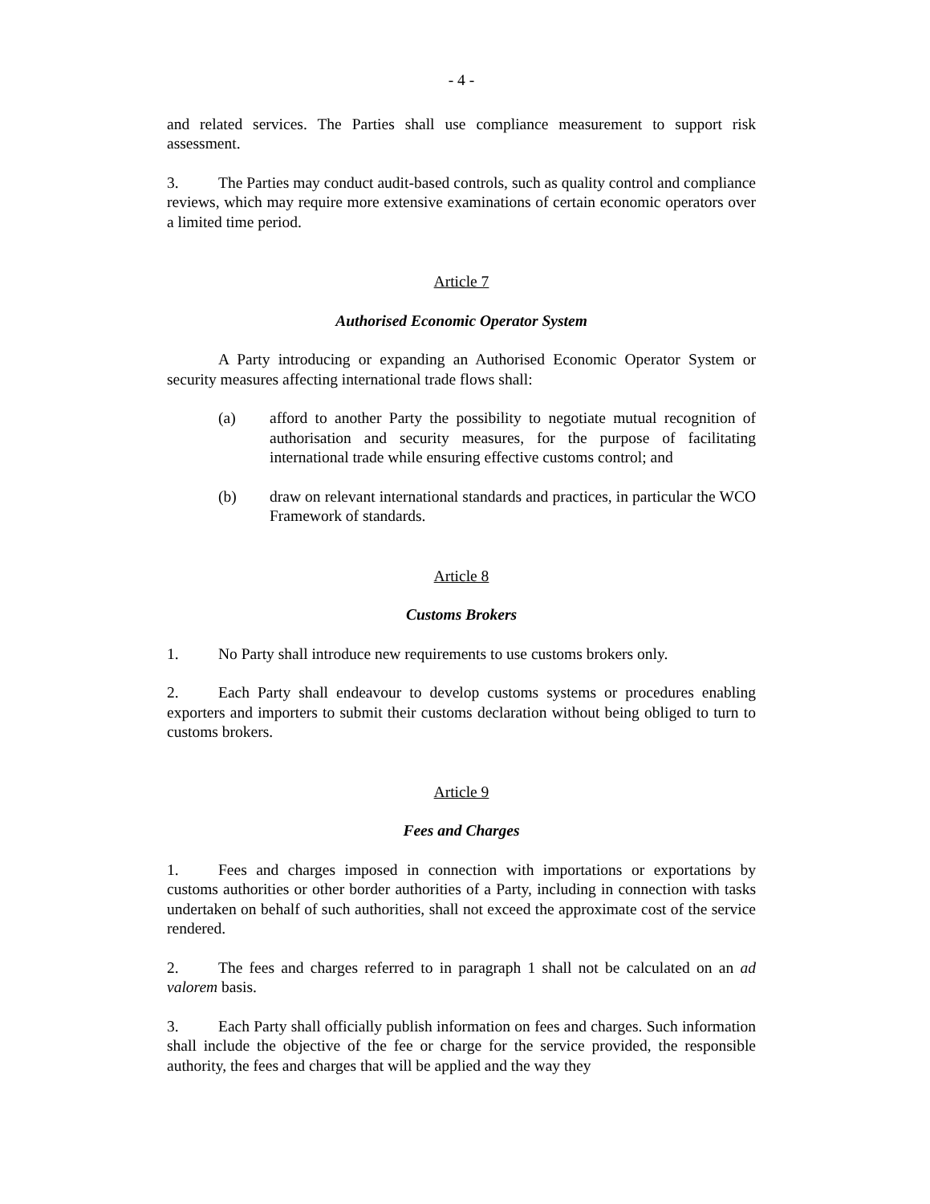- 4 -
and related services. The Parties shall use compliance measurement to support risk assessment.
3. The Parties may conduct audit-based controls, such as quality control and compliance reviews, which may require more extensive examinations of certain economic operators over a limited time period.
Article 7
Authorised Economic Operator System
A Party introducing or expanding an Authorised Economic Operator System or security measures affecting international trade flows shall:
(a) afford to another Party the possibility to negotiate mutual recognition of authorisation and security measures, for the purpose of facilitating international trade while ensuring effective customs control; and
(b) draw on relevant international standards and practices, in particular the WCO Framework of standards.
Article 8
Customs Brokers
1. No Party shall introduce new requirements to use customs brokers only.
2. Each Party shall endeavour to develop customs systems or procedures enabling exporters and importers to submit their customs declaration without being obliged to turn to customs brokers.
Article 9
Fees and Charges
1. Fees and charges imposed in connection with importations or exportations by customs authorities or other border authorities of a Party, including in connection with tasks undertaken on behalf of such authorities, shall not exceed the approximate cost of the service rendered.
2. The fees and charges referred to in paragraph 1 shall not be calculated on an ad valorem basis.
3. Each Party shall officially publish information on fees and charges. Such information shall include the objective of the fee or charge for the service provided, the responsible authority, the fees and charges that will be applied and the way they